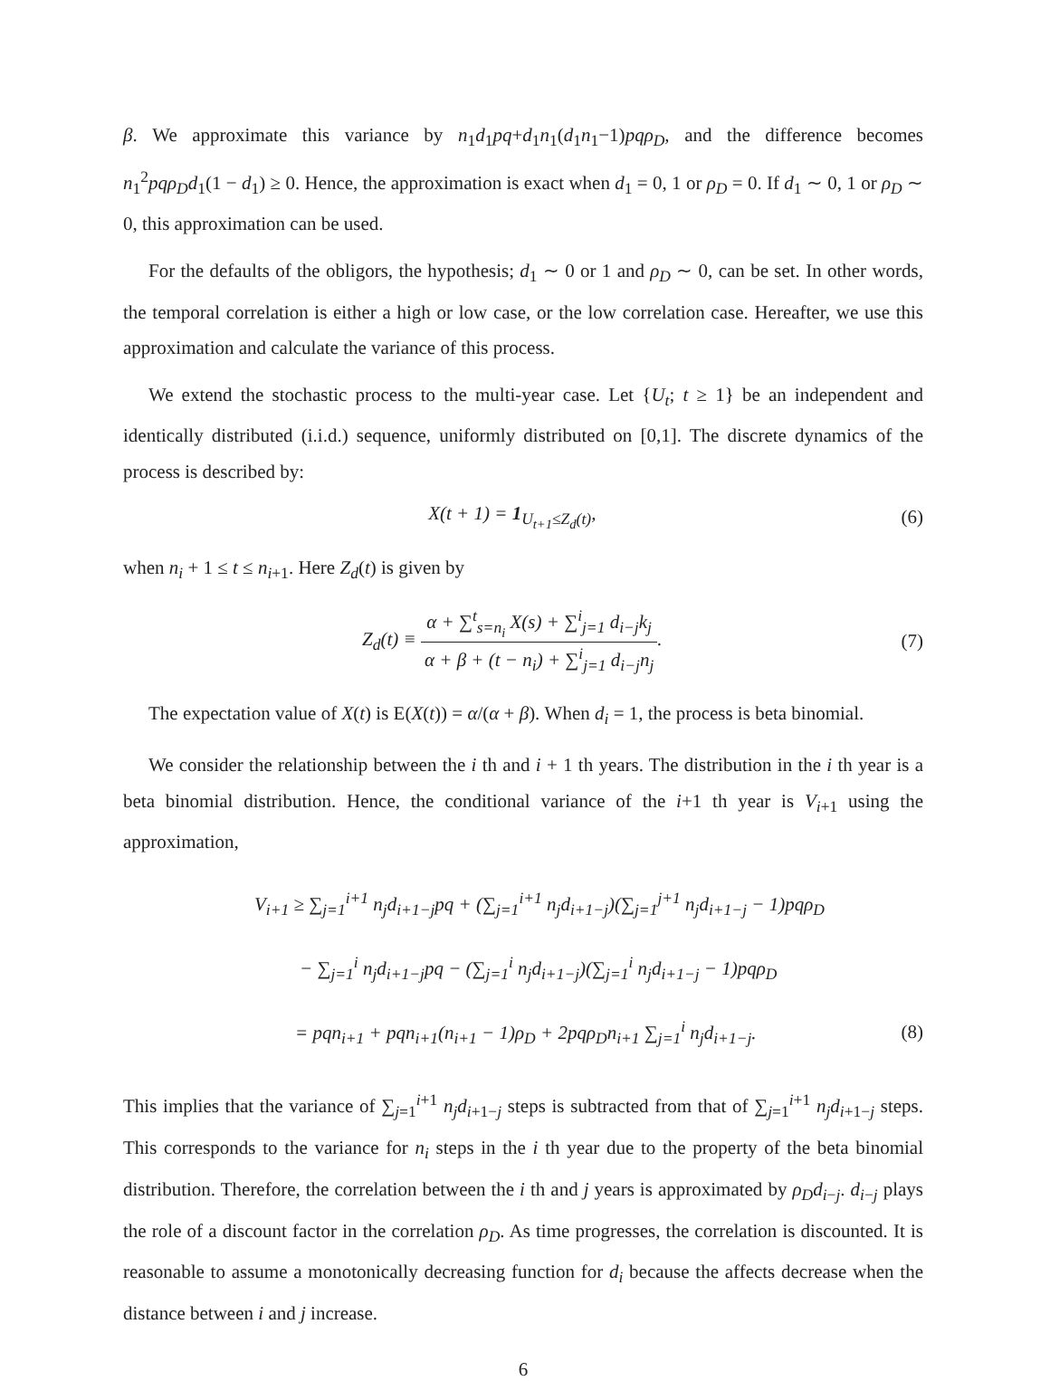β. We approximate this variance by n<sub>1</sub>d<sub>1</sub>pq+d<sub>1</sub>n<sub>1</sub>(d<sub>1</sub>n<sub>1</sub>−1)pqρ<sub>D</sub>, and the difference becomes n<sub>1</sub><sup>2</sup>pqρ<sub>D</sub>d<sub>1</sub>(1 − d<sub>1</sub>) ≥ 0. Hence, the approximation is exact when d<sub>1</sub> = 0, 1 or ρ<sub>D</sub> = 0. If d<sub>1</sub> ∼ 0, 1 or ρ<sub>D</sub> ∼ 0, this approximation can be used.
For the defaults of the obligors, the hypothesis; d<sub>1</sub> ∼ 0 or 1 and ρ<sub>D</sub> ∼ 0, can be set. In other words, the temporal correlation is either a high or low case, or the low correlation case. Hereafter, we use this approximation and calculate the variance of this process.
We extend the stochastic process to the multi-year case. Let {U<sub>t</sub>; t ≥ 1} be an independent and identically distributed (i.i.d.) sequence, uniformly distributed on [0,1]. The discrete dynamics of the process is described by:
X(t + 1) = 1<sub>U<sub>t+1</sub>≤Z<sub>d</sub>(t)</sub>, (6)
when n<sub>i</sub> + 1 ≤ t ≤ n<sub>i+1</sub>. Here Z<sub>d</sub>(t) is given by
Z<sub>d</sub>(t) ≡ α + ∑<sup>t</sup><sub>s=n<sub>i</sub></sub> X(s) + ∑<sup>i</sup><sub>j=1</sub> d<sub>i−j</sub>k<sub>j</sub> α + β + (t − n<sub>i</sub>) + ∑<sup>i</sup><sub>j=1</sub> d<sub>i−j</sub>n<sub>j</sub>.
(7)
The expectation value of X(t) is E(X(t)) = α/(α + β). When d<sub>i</sub> = 1, the process is beta binomial.
We consider the relationship between the i th and i + 1 th years. The distribution in the i th year is a beta binomial distribution. Hence, the conditional variance of the i+1 th year is V<sub>i+1</sub> using the approximation,
V<sub>i+1</sub> ≥ ∑<sub>j=1</sub><sup>i+1</sup> n<sub>j</sub>d<sub>i+1−j</sub>pq + (∑<sub>j=1</sub><sup>i+1</sup> n<sub>j</sub>d<sub>i+1−j</sub>)(∑<sub>j=1</sub><sup>j+1</sup> n<sub>j</sub>d<sub>i+1−j</sub> − 1)pqρ<sub>D</sub>
− ∑<sub>j=1</sub><sup>i</sup> n<sub>j</sub>d<sub>i+1−j</sub>pq − (∑<sub>j=1</sub><sup>i</sup> n<sub>j</sub>d<sub>i+1−j</sub>)(∑<sub>j=1</sub><sup>i</sup> n<sub>j</sub>d<sub>i+1−j</sub> − 1)pqρ<sub>D</sub>
= pqn<sub>i+1</sub> + pqn<sub>i+1</sub>(n<sub>i+1</sub> − 1)ρ<sub>D</sub> + 2pqρ<sub>D</sub>n<sub>i+1</sub> ∑<sub>j=1</sub><sup>i</sup> n<sub>j</sub>d<sub>i+1−j</sub>.
(8)
This implies that the variance of ∑<sub>j=1</sub><sup>i+1</sup> n<sub>j</sub>d<sub>i+1−j</sub> steps is subtracted from that of ∑<sub>j=1</sub><sup>i+1</sup> n<sub>j</sub>d<sub>i+1−j</sub> steps. This corresponds to the variance for n<sub>i</sub> steps in the i th year due to the property of the beta binomial distribution. Therefore, the correlation between the i th and j years is approximated by ρ<sub>D</sub>d<sub>i−j</sub>. d<sub>i−j</sub> plays the role of a discount factor in the correlation ρ<sub>D</sub>. As time progresses, the correlation is discounted. It is reasonable to assume a monotonically decreasing function for d<sub>i</sub> because the affects decrease when the distance between i and j increase.
6